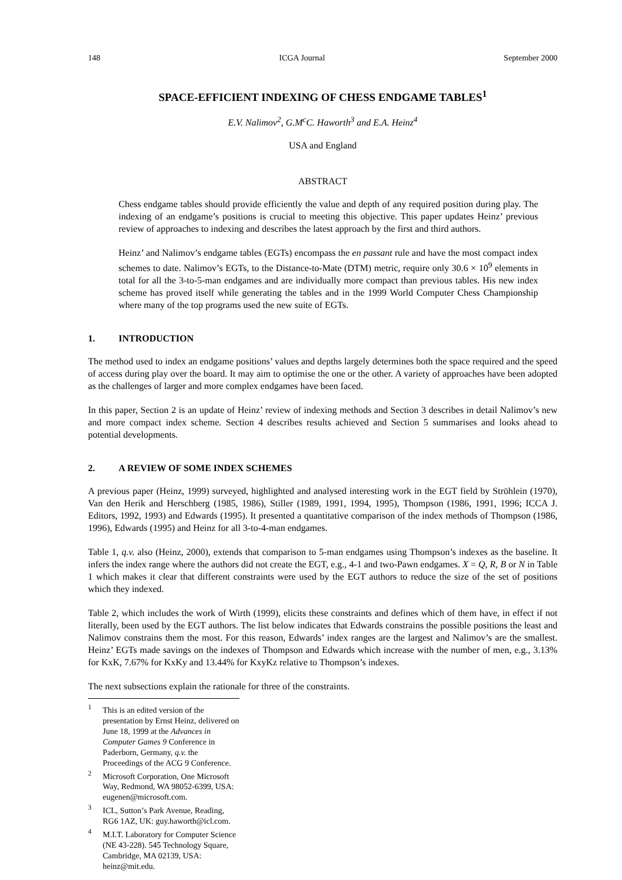148 ICGA Journal September 2000
SPACE-EFFICIENT INDEXING OF CHESS ENDGAME TABLES<sup>1</sup>
E.V. Nalimov<sup>2</sup>, G.M<sup>c</sup>C. Haworth<sup>3</sup> and E.A. Heinz<sup>4</sup>
USA and England
ABSTRACT
Chess endgame tables should provide efficiently the value and depth of any required position during play. The indexing of an endgame’s positions is crucial to meeting this objective. This paper updates Heinz’ previous review of approaches to indexing and describes the latest approach by the first and third authors.
Heinz’ and Nalimov’s endgame tables (EGTs) encompass the en passant rule and have the most compact index schemes to date. Nalimov’s EGTs, to the Distance-to-Mate (DTM) metric, require only 30.6 × 10<sup>9</sup> elements in total for all the 3-to-5-man endgames and are individually more compact than previous tables. His new index scheme has proved itself while generating the tables and in the 1999 World Computer Chess Championship where many of the top programs used the new suite of EGTs.
1. INTRODUCTION
The method used to index an endgame positions’ values and depths largely determines both the space required and the speed of access during play over the board. It may aim to optimise the one or the other. A variety of approaches have been adopted as the challenges of larger and more complex endgames have been faced.
In this paper, Section 2 is an update of Heinz’ review of indexing methods and Section 3 describes in detail Nalimov’s new and more compact index scheme. Section 4 describes results achieved and Section 5 summarises and looks ahead to potential developments.
2. A REVIEW OF SOME INDEX SCHEMES
A previous paper (Heinz, 1999) surveyed, highlighted and analysed interesting work in the EGT field by Ströhlein (1970), Van den Herik and Herschberg (1985, 1986), Stiller (1989, 1991, 1994, 1995), Thompson (1986, 1991, 1996; ICCA J. Editors, 1992, 1993) and Edwards (1995). It presented a quantitative comparison of the index methods of Thompson (1986, 1996), Edwards (1995) and Heinz for all 3-to-4-man endgames.
Table 1, q.v. also (Heinz, 2000), extends that comparison to 5-man endgames using Thompson’s indexes as the baseline. It infers the index range where the authors did not create the EGT, e.g., 4-1 and two-Pawn endgames. X = Q, R, B or N in Table 1 which makes it clear that different constraints were used by the EGT authors to reduce the size of the set of positions which they indexed.
Table 2, which includes the work of Wirth (1999), elicits these constraints and defines which of them have, in effect if not literally, been used by the EGT authors. The list below indicates that Edwards constrains the possible positions the least and Nalimov constrains them the most. For this reason, Edwards’ index ranges are the largest and Nalimov’s are the smallest. Heinz’ EGTs made savings on the indexes of Thompson and Edwards which increase with the number of men, e.g., 3.13% for KxK, 7.67% for KxKy and 13.44% for KxyKz relative to Thompson’s indexes.
The next subsections explain the rationale for three of the constraints.
<sup>1</sup> This is an edited version of the presentation by Ernst Heinz, delivered on June 18, 1999 at the Advances in Computer Games 9 Conference in Paderborn, Germany, q.v. the Proceedings of the ACG 9 Conference.
<sup>2</sup> Microsoft Corporation, One Microsoft Way, Redmond, WA 98052-6399, USA: eugenen@microsoft.com.
<sup>3</sup> ICL, Sutton’s Park Avenue, Reading, RG6 1AZ, UK: guy.haworth@icl.com.
<sup>4</sup> M.I.T. Laboratory for Computer Science (NE 43-228). 545 Technology Square, Cambridge, MA 02139, USA: heinz@mit.edu.